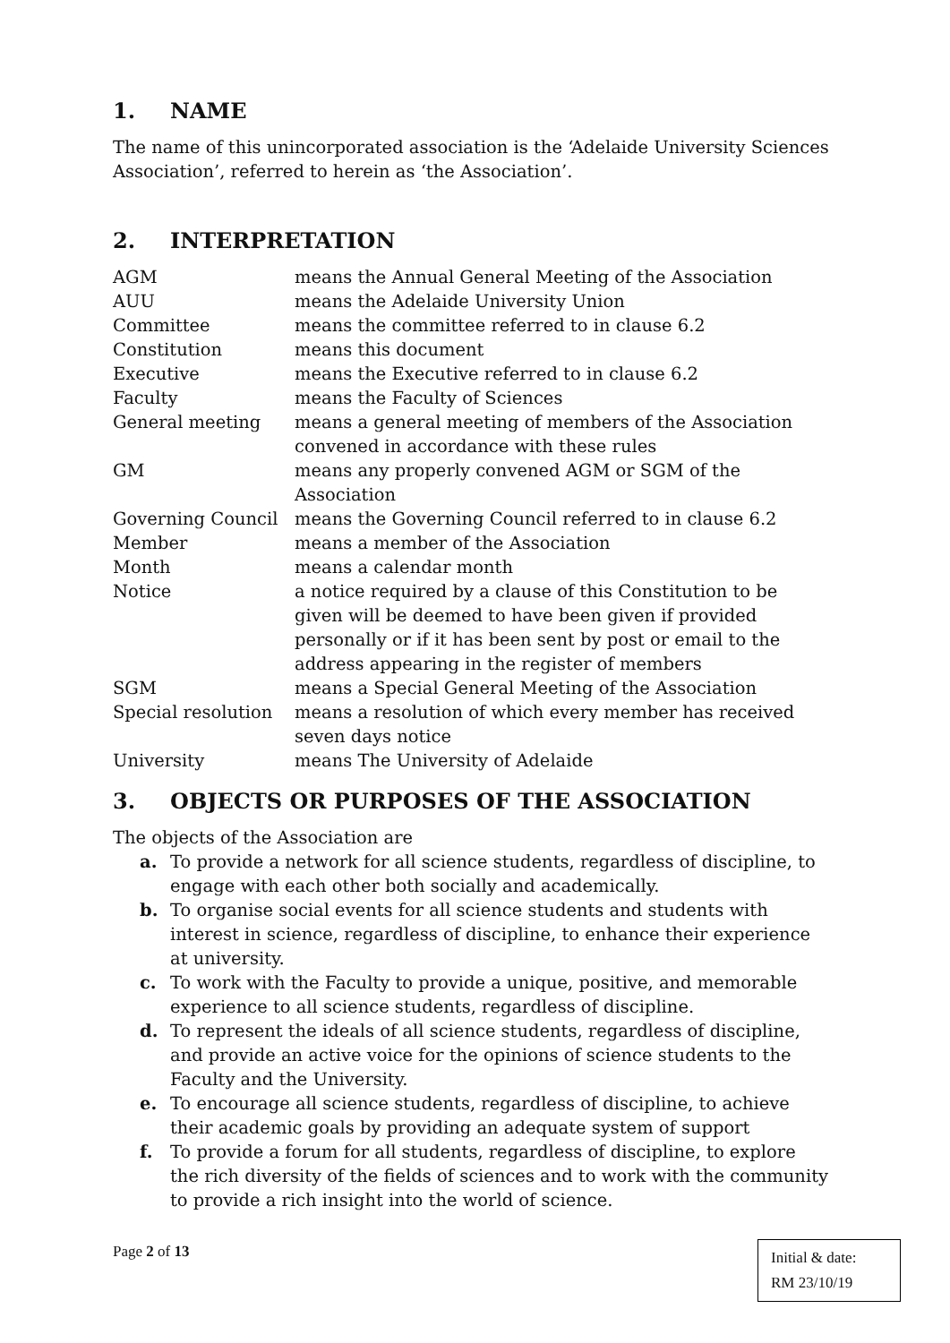1. NAME
The name of this unincorporated association is the ‘Adelaide University Sciences Association’, referred to herein as ‘the Association’.
2. INTERPRETATION
| AGM | means the Annual General Meeting of the Association |
| AUU | means the Adelaide University Union |
| Committee | means the committee referred to in clause 6.2 |
| Constitution | means this document |
| Executive | means the Executive referred to in clause 6.2 |
| Faculty | means the Faculty of Sciences |
| General meeting | means a general meeting of members of the Association convened in accordance with these rules |
| GM | means any properly convened AGM or SGM of the Association |
| Governing Council | means the Governing Council referred to in clause 6.2 |
| Member | means a member of the Association |
| Month | means a calendar month |
| Notice | a notice required by a clause of this Constitution to be given will be deemed to have been given if provided personally or if it has been sent by post or email to the address appearing in the register of members |
| SGM | means a Special General Meeting of the Association |
| Special resolution | means a resolution of which every member has received seven days notice |
| University | means The University of Adelaide |
3. OBJECTS OR PURPOSES OF THE ASSOCIATION
The objects of the Association are
a. To provide a network for all science students, regardless of discipline, to engage with each other both socially and academically.
b. To organise social events for all science students and students with interest in science, regardless of discipline, to enhance their experience at university.
c. To work with the Faculty to provide a unique, positive, and memorable experience to all science students, regardless of discipline.
d. To represent the ideals of all science students, regardless of discipline, and provide an active voice for the opinions of science students to the Faculty and the University.
e. To encourage all science students, regardless of discipline, to achieve their academic goals by providing an adequate system of support
f. To provide a forum for all students, regardless of discipline, to explore the rich diversity of the fields of sciences and to work with the community to provide a rich insight into the world of science.
Page 2 of 13
Initial & date:
RM 23/10/19